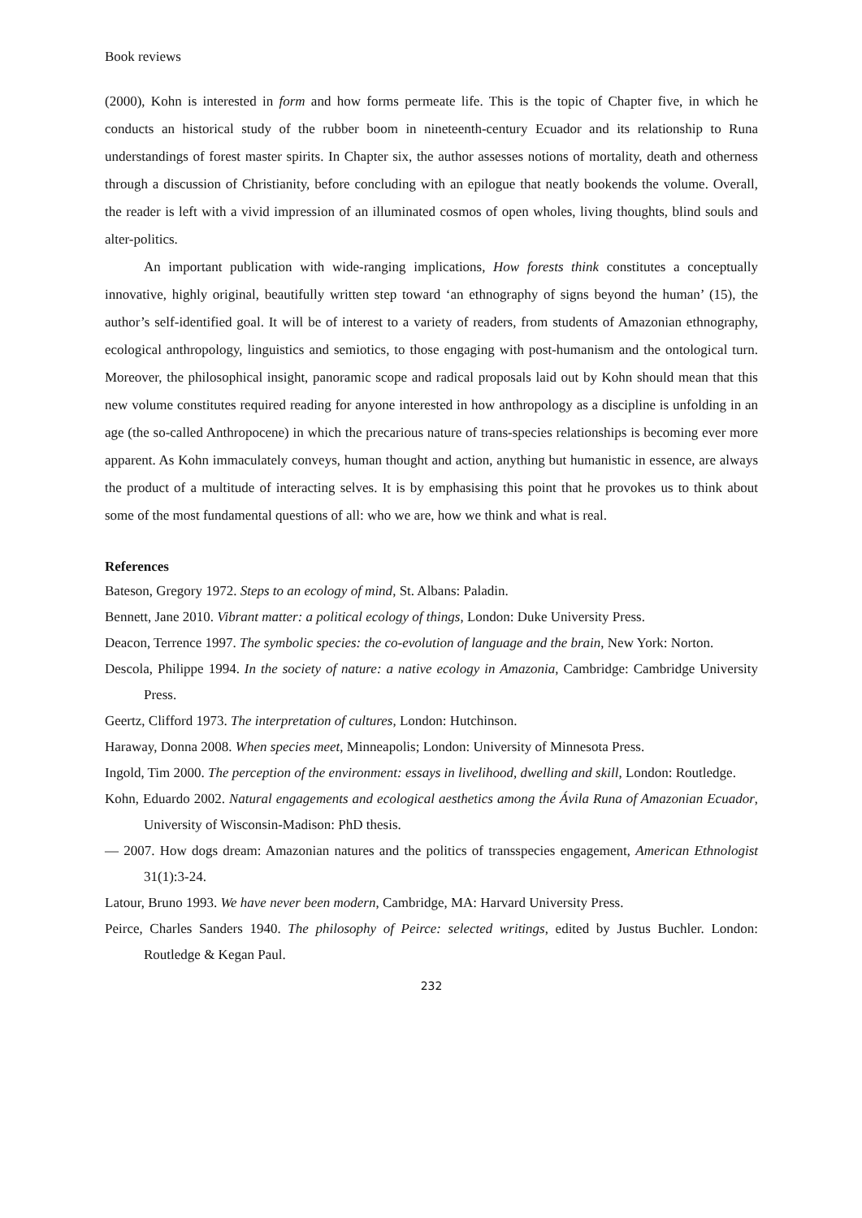Book reviews
(2000), Kohn is interested in form and how forms permeate life. This is the topic of Chapter five, in which he conducts an historical study of the rubber boom in nineteenth-century Ecuador and its relationship to Runa understandings of forest master spirits. In Chapter six, the author assesses notions of mortality, death and otherness through a discussion of Christianity, before concluding with an epilogue that neatly bookends the volume. Overall, the reader is left with a vivid impression of an illuminated cosmos of open wholes, living thoughts, blind souls and alter-politics.
An important publication with wide-ranging implications, How forests think constitutes a conceptually innovative, highly original, beautifully written step toward ‘an ethnography of signs beyond the human’ (15), the author’s self-identified goal. It will be of interest to a variety of readers, from students of Amazonian ethnography, ecological anthropology, linguistics and semiotics, to those engaging with post-humanism and the ontological turn. Moreover, the philosophical insight, panoramic scope and radical proposals laid out by Kohn should mean that this new volume constitutes required reading for anyone interested in how anthropology as a discipline is unfolding in an age (the so-called Anthropocene) in which the precarious nature of trans-species relationships is becoming ever more apparent. As Kohn immaculately conveys, human thought and action, anything but humanistic in essence, are always the product of a multitude of interacting selves. It is by emphasising this point that he provokes us to think about some of the most fundamental questions of all: who we are, how we think and what is real.
References
Bateson, Gregory 1972. Steps to an ecology of mind, St. Albans: Paladin.
Bennett, Jane 2010. Vibrant matter: a political ecology of things, London: Duke University Press.
Deacon, Terrence 1997. The symbolic species: the co-evolution of language and the brain, New York: Norton.
Descola, Philippe 1994. In the society of nature: a native ecology in Amazonia, Cambridge: Cambridge University Press.
Geertz, Clifford 1973. The interpretation of cultures, London: Hutchinson.
Haraway, Donna 2008. When species meet, Minneapolis; London: University of Minnesota Press.
Ingold, Tim 2000. The perception of the environment: essays in livelihood, dwelling and skill, London: Routledge.
Kohn, Eduardo 2002. Natural engagements and ecological aesthetics among the Ávila Runa of Amazonian Ecuador, University of Wisconsin-Madison: PhD thesis.
— 2007. How dogs dream: Amazonian natures and the politics of transspecies engagement, American Ethnologist 31(1):3-24.
Latour, Bruno 1993. We have never been modern, Cambridge, MA: Harvard University Press.
Peirce, Charles Sanders 1940. The philosophy of Peirce: selected writings, edited by Justus Buchler. London: Routledge & Kegan Paul.
232